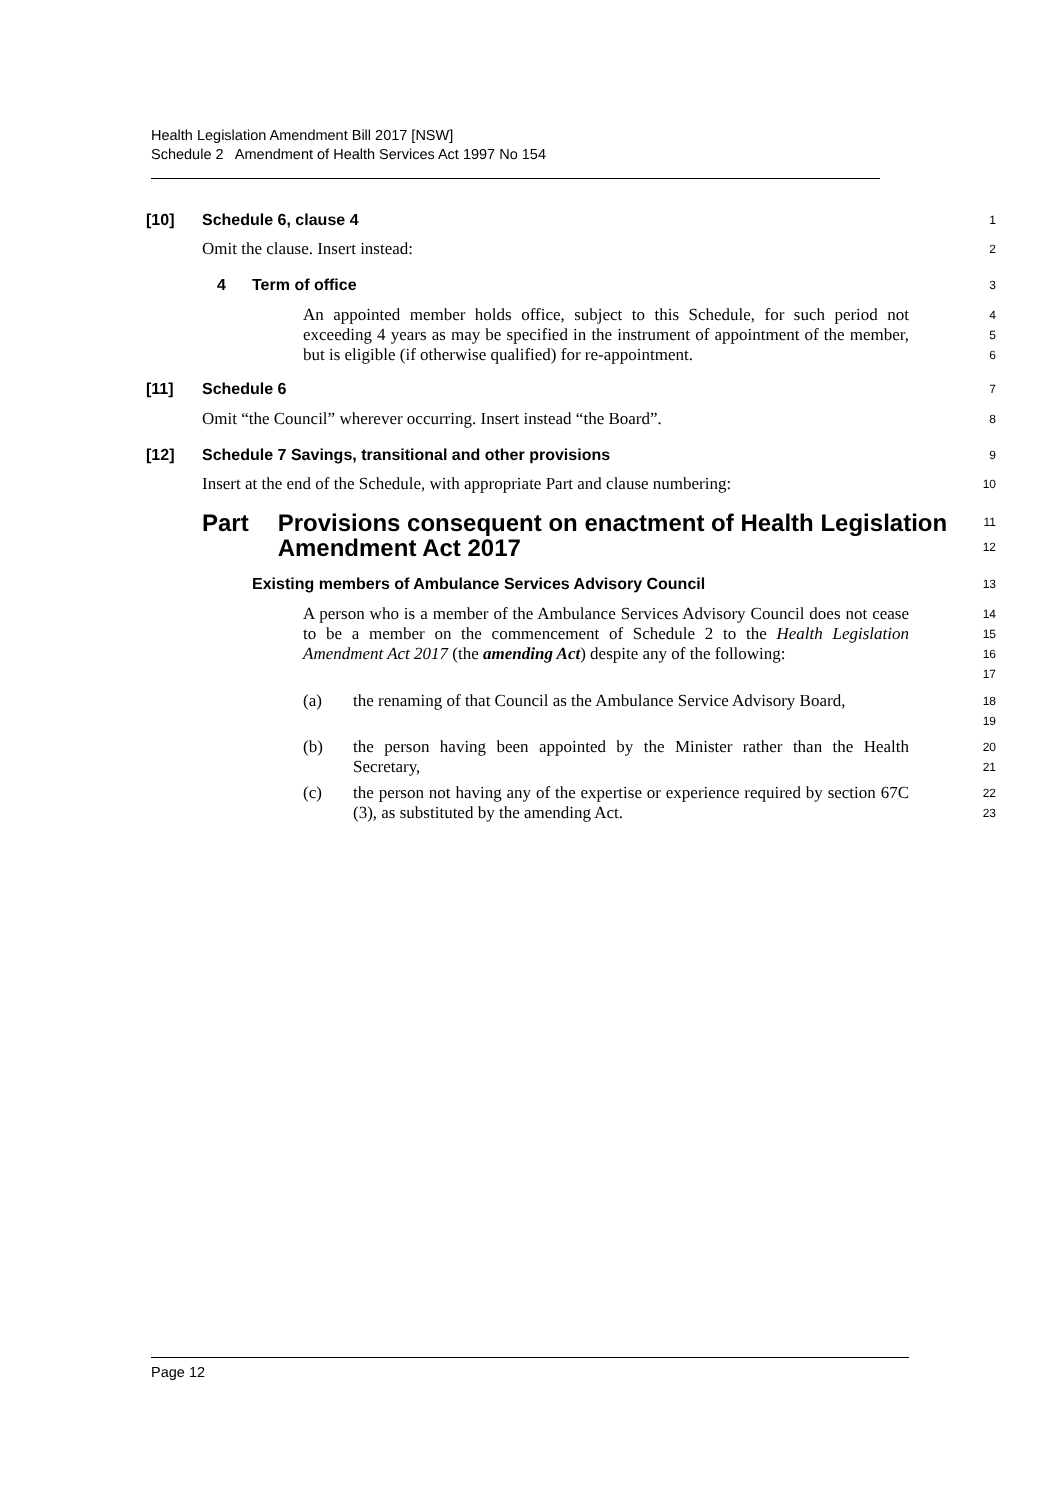Health Legislation Amendment Bill 2017 [NSW]
Schedule 2 Amendment of Health Services Act 1997 No 154
[10] Schedule 6, clause 4
1
Omit the clause. Insert instead:
2
4 Term of office
3
An appointed member holds office, subject to this Schedule, for such period not exceeding 4 years as may be specified in the instrument of appointment of the member, but is eligible (if otherwise qualified) for re-appointment.
4
5
6
[11] Schedule 6
7
Omit “the Council” wherever occurring. Insert instead “the Board”.
8
[12] Schedule 7 Savings, transitional and other provisions
9
Insert at the end of the Schedule, with appropriate Part and clause numbering:
10
Part Provisions consequent on enactment of Health Legislation Amendment Act 2017
11
12
Existing members of Ambulance Services Advisory Council
13
A person who is a member of the Ambulance Services Advisory Council does not cease to be a member on the commencement of Schedule 2 to the Health Legislation Amendment Act 2017 (the amending Act) despite any of the following:
14
15
16
17
(a) the renaming of that Council as the Ambulance Service Advisory Board,
18
19
(b) the person having been appointed by the Minister rather than the Health Secretary,
20
21
(c) the person not having any of the expertise or experience required by section 67C (3), as substituted by the amending Act.
22
23
Page 12